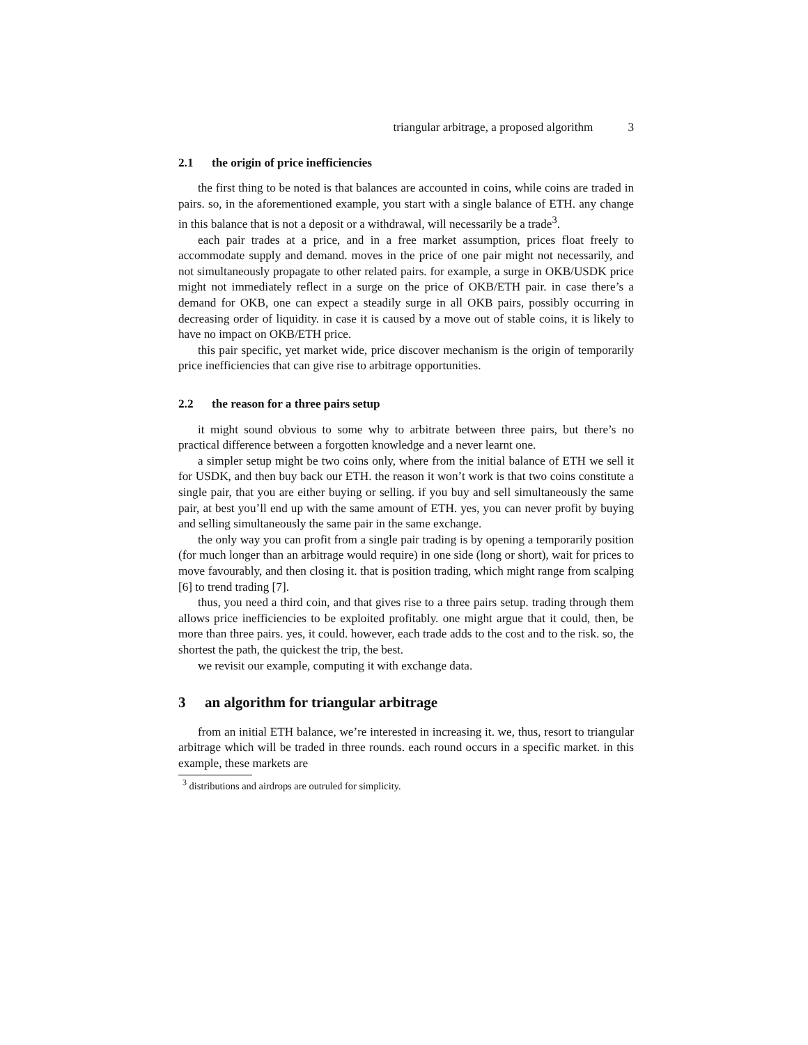triangular arbitrage, a proposed algorithm 3
2.1 the origin of price inefficiencies
the first thing to be noted is that balances are accounted in coins, while coins are traded in pairs. so, in the aforementioned example, you start with a single balance of ETH. any change in this balance that is not a deposit or a withdrawal, will necessarily be a trade<sup>3</sup>.
each pair trades at a price, and in a free market assumption, prices float freely to accommodate supply and demand. moves in the price of one pair might not necessarily, and not simultaneously propagate to other related pairs. for example, a surge in OKB/USDK price might not immediately reflect in a surge on the price of OKB/ETH pair. in case there’s a demand for OKB, one can expect a steadily surge in all OKB pairs, possibly occurring in decreasing order of liquidity. in case it is caused by a move out of stable coins, it is likely to have no impact on OKB/ETH price.
this pair specific, yet market wide, price discover mechanism is the origin of temporarily price inefficiencies that can give rise to arbitrage opportunities.
2.2 the reason for a three pairs setup
it might sound obvious to some why to arbitrate between three pairs, but there’s no practical difference between a forgotten knowledge and a never learnt one.
a simpler setup might be two coins only, where from the initial balance of ETH we sell it for USDK, and then buy back our ETH. the reason it won’t work is that two coins constitute a single pair, that you are either buying or selling. if you buy and sell simultaneously the same pair, at best you’ll end up with the same amount of ETH. yes, you can never profit by buying and selling simultaneously the same pair in the same exchange.
the only way you can profit from a single pair trading is by opening a temporarily position (for much longer than an arbitrage would require) in one side (long or short), wait for prices to move favourably, and then closing it. that is position trading, which might range from scalping [6] to trend trading [7].
thus, you need a third coin, and that gives rise to a three pairs setup. trading through them allows price inefficiencies to be exploited profitably. one might argue that it could, then, be more than three pairs. yes, it could. however, each trade adds to the cost and to the risk. so, the shortest the path, the quickest the trip, the best.
we revisit our example, computing it with exchange data.
3 an algorithm for triangular arbitrage
from an initial ETH balance, we’re interested in increasing it. we, thus, resort to triangular arbitrage which will be traded in three rounds. each round occurs in a specific market. in this example, these markets are
<sup>3</sup> distributions and airdrops are outruled for simplicity.